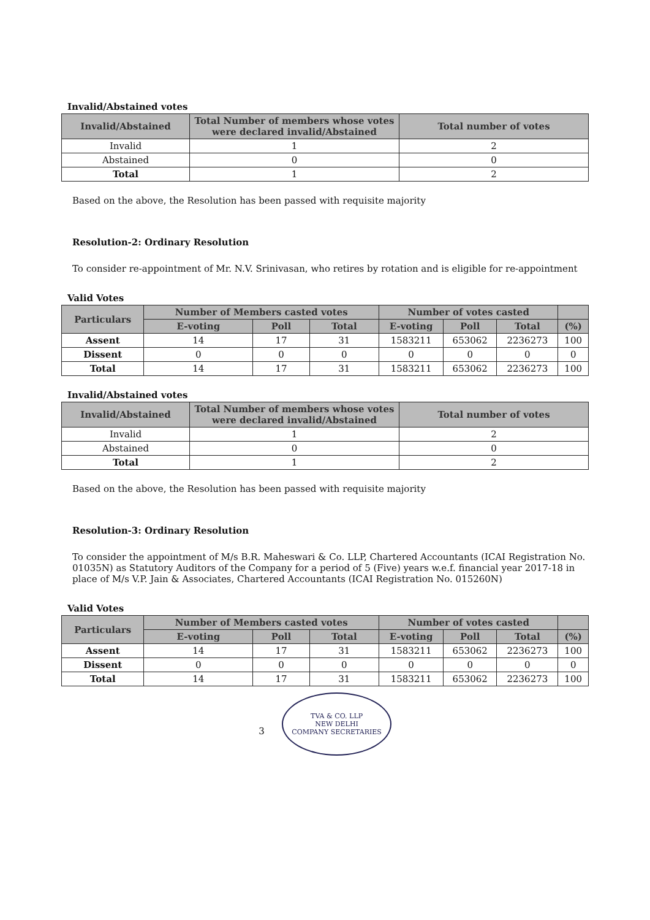Invalid/Abstained votes
| Invalid/Abstained | Total Number of members whose votes were declared invalid/Abstained | Total number of votes |
| --- | --- | --- |
| Invalid | 1 | 2 |
| Abstained | 0 | 0 |
| Total | 1 | 2 |
Based on the above, the Resolution has been passed with requisite majority
Resolution-2: Ordinary Resolution
To consider re-appointment of Mr. N.V. Srinivasan, who retires by rotation and is eligible for re-appointment
Valid Votes
| Particulars | Number of Members casted votes | | | Number of votes casted | | | |
| --- | --- | --- | --- | --- | --- | --- | --- |
| | E-voting | Poll | Total | E-voting | Poll | Total | (%) |
| Assent | 14 | 17 | 31 | 1583211 | 653062 | 2236273 | 100 |
| Dissent | 0 | 0 | 0 | 0 | 0 | 0 | 0 |
| Total | 14 | 17 | 31 | 1583211 | 653062 | 2236273 | 100 |
Invalid/Abstained votes
| Invalid/Abstained | Total Number of members whose votes were declared invalid/Abstained | Total number of votes |
| --- | --- | --- |
| Invalid | 1 | 2 |
| Abstained | 0 | 0 |
| Total | 1 | 2 |
Based on the above, the Resolution has been passed with requisite majority
Resolution-3: Ordinary Resolution
To consider the appointment of M/s B.R. Maheswari & Co. LLP, Chartered Accountants (ICAI Registration No. 01035N) as Statutory Auditors of the Company for a period of 5 (Five) years w.e.f. financial year 2017-18 in place of M/s V.P. Jain & Associates, Chartered Accountants (ICAI Registration No. 015260N)
Valid Votes
| Particulars | Number of Members casted votes | | | Number of votes casted | | | |
| --- | --- | --- | --- | --- | --- | --- | --- |
| | E-voting | Poll | Total | E-voting | Poll | Total | (%) |
| Assent | 14 | 17 | 31 | 1583211 | 653062 | 2236273 | 100 |
| Dissent | 0 | 0 | 0 | 0 | 0 | 0 | 0 |
| Total | 14 | 17 | 31 | 1583211 | 653062 | 2236273 | 100 |
3 TVA & CO. LLP
NEW DELHI
COMPANY SECRETARIES